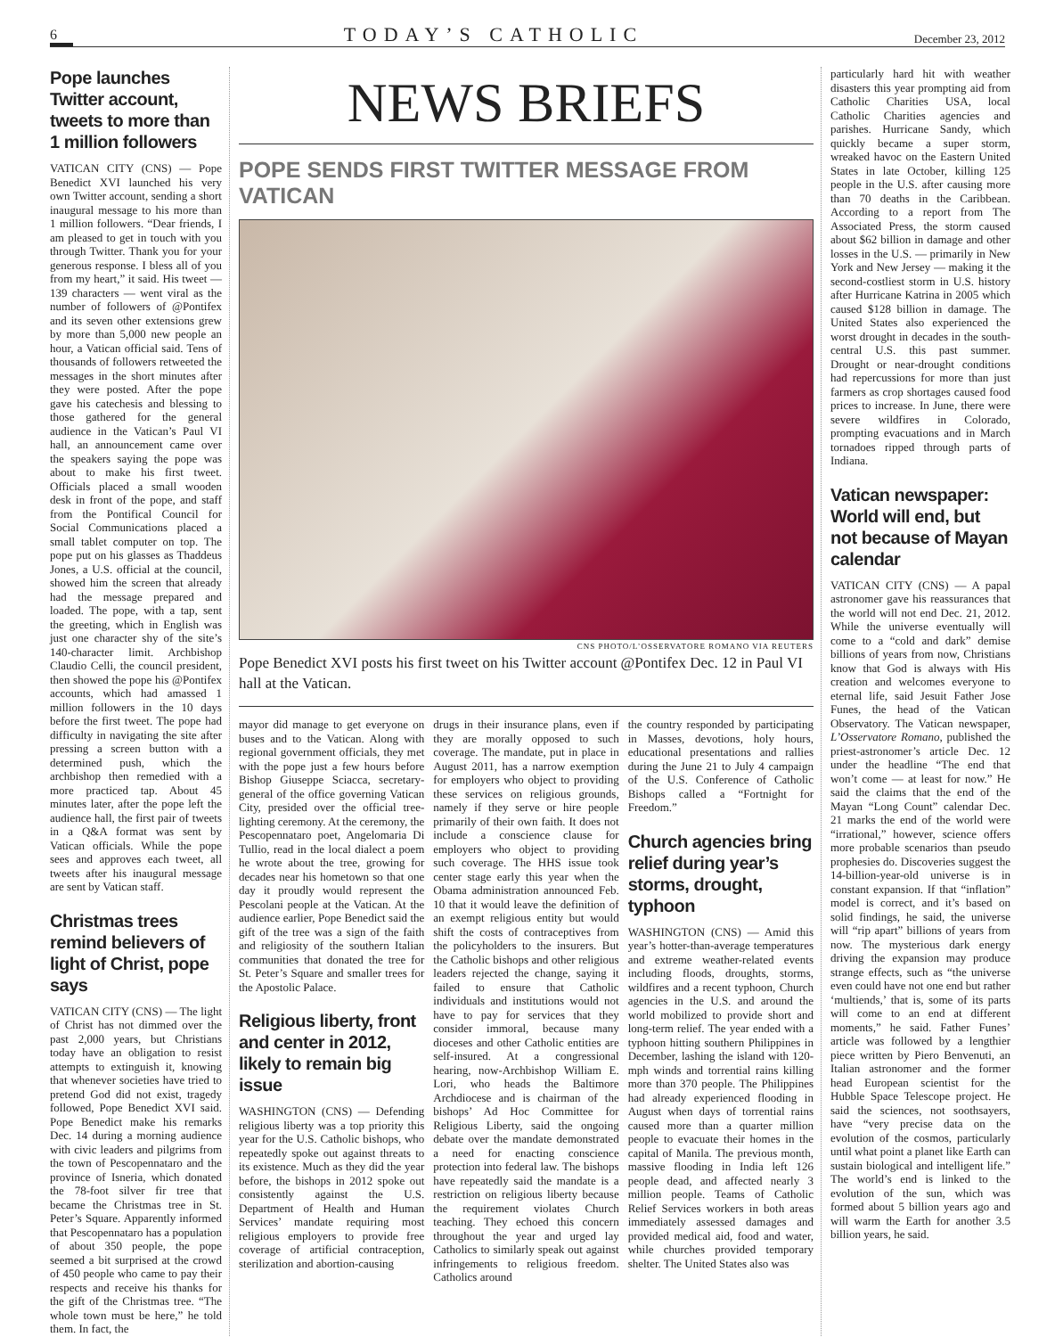6 TODAY’S CATHOLIC December 23, 2012
Pope launches Twitter account, tweets to more than 1 million followers
VATICAN CITY (CNS) — Pope Benedict XVI launched his very own Twitter account, sending a short inaugural message to his more than 1 million followers. “Dear friends, I am pleased to get in touch with you through Twitter. Thank you for your generous response. I bless all of you from my heart,” it said. His tweet — 139 characters — went viral as the number of followers of @Pontifex and its seven other extensions grew by more than 5,000 new people an hour, a Vatican official said. Tens of thousands of followers retweeted the messages in the short minutes after they were posted. After the pope gave his catechesis and blessing to those gathered for the general audience in the Vatican’s Paul VI hall, an announcement came over the speakers saying the pope was about to make his first tweet. Officials placed a small wooden desk in front of the pope, and staff from the Pontifical Council for Social Communications placed a small tablet computer on top. The pope put on his glasses as Thaddeus Jones, a U.S. official at the council, showed him the screen that already had the message prepared and loaded. The pope, with a tap, sent the greeting, which in English was just one character shy of the site’s 140-character limit. Archbishop Claudio Celli, the council president, then showed the pope his @Pontifex accounts, which had amassed 1 million followers in the 10 days before the first tweet. The pope had difficulty in navigating the site after pressing a screen button with a determined push, which the archbishop then remedied with a more practiced tap. About 45 minutes later, after the pope left the audience hall, the first pair of tweets in a Q&A format was sent by Vatican officials. While the pope sees and approves each tweet, all tweets after his inaugural message are sent by Vatican staff.
Christmas trees remind believers of light of Christ, pope says
VATICAN CITY (CNS) — The light of Christ has not dimmed over the past 2,000 years, but Christians today have an obligation to resist attempts to extinguish it, knowing that whenever societies have tried to pretend God did not exist, tragedy followed, Pope Benedict XVI said. Pope Benedict make his remarks Dec. 14 during a morning audience with civic leaders and pilgrims from the town of Pescopennataro and the province of Isneria, which donated the 78-foot silver fir tree that became the Christmas tree in St. Peter’s Square. Apparently informed that Pescopennataro has a population of about 350 people, the pope seemed a bit surprised at the crowd of 450 people who came to pay their respects and receive his thanks for the gift of the Christmas tree. “The whole town must be here,” he told them. In fact, the
NEWS BRIEFS
POPE SENDS FIRST TWITTER MESSAGE FROM VATICAN
CNS PHOTO/L’OSSERVATORE ROMANO VIA REUTERS
Pope Benedict XVI posts his first tweet on his Twitter account @Pontifex Dec. 12 in Paul VI hall at the Vatican.
mayor did manage to get everyone on buses and to the Vatican. Along with regional government officials, they met with the pope just a few hours before Bishop Giuseppe Sciacca, secretary-general of the office governing Vatican City, presided over the official tree-lighting ceremony. At the ceremony, the Pescopennataro poet, Angelomaria Di Tullio, read in the local dialect a poem he wrote about the tree, growing for decades near his hometown so that one day it proudly would represent the Pescolani people at the Vatican. At the audience earlier, Pope Benedict said the gift of the tree was a sign of the faith and religiosity of the southern Italian communities that donated the tree for St. Peter’s Square and smaller trees for the Apostolic Palace.
Religious liberty, front and center in 2012, likely to remain big issue
WASHINGTON (CNS) — Defending religious liberty was a top priority this year for the U.S. Catholic bishops, who repeatedly spoke out against threats to its existence. Much as they did the year before, the bishops in 2012 spoke out consistently against the U.S. Department of Health and Human Services’ mandate requiring most religious employers to provide free coverage of artificial contraception, sterilization and abortion-causing
drugs in their insurance plans, even if they are morally opposed to such coverage. The mandate, put in place in August 2011, has a narrow exemption for employers who object to providing these services on religious grounds, namely if they serve or hire people primarily of their own faith. It does not include a conscience clause for employers who object to providing such coverage. The HHS issue took center stage early this year when the Obama administration announced Feb. 10 that it would leave the definition of an exempt religious entity but would shift the costs of contraceptives from the policyholders to the insurers. But the Catholic bishops and other religious leaders rejected the change, saying it failed to ensure that Catholic individuals and institutions would not have to pay for services that they consider immoral, because many dioceses and other Catholic entities are self-insured. At a congressional hearing, now-Archbishop William E. Lori, who heads the Baltimore Archdiocese and is chairman of the bishops’ Ad Hoc Committee for Religious Liberty, said the ongoing debate over the mandate demonstrated a need for enacting conscience protection into federal law. The bishops have repeatedly said the mandate is a restriction on religious liberty because the requirement violates Church teaching. They echoed this concern throughout the year and urged lay Catholics to similarly speak out against infringements to religious freedom. Catholics around
the country responded by participating in Masses, devotions, holy hours, educational presentations and rallies during the June 21 to July 4 campaign of the U.S. Conference of Catholic Bishops called a “Fortnight for Freedom.”
Church agencies bring relief during year’s storms, drought, typhoon
WASHINGTON (CNS) — Amid this year’s hotter-than-average temperatures and extreme weather-related events including floods, droughts, storms, wildfires and a recent typhoon, Church agencies in the U.S. and around the world mobilized to provide short and long-term relief. The year ended with a typhoon hitting southern Philippines in December, lashing the island with 120-mph winds and torrential rains killing more than 370 people. The Philippines had already experienced flooding in August when days of torrential rains caused more than a quarter million people to evacuate their homes in the capital of Manila. The previous month, massive flooding in India left 126 people dead, and affected nearly 3 million people. Teams of Catholic Relief Services workers in both areas immediately assessed damages and provided medical aid, food and water, while churches provided temporary shelter. The United States also was
particularly hard hit with weather disasters this year prompting aid from Catholic Charities USA, local Catholic Charities agencies and parishes. Hurricane Sandy, which quickly became a super storm, wreaked havoc on the Eastern United States in late October, killing 125 people in the U.S. after causing more than 70 deaths in the Caribbean. According to a report from The Associated Press, the storm caused about $62 billion in damage and other losses in the U.S. — primarily in New York and New Jersey — making it the second-costliest storm in U.S. history after Hurricane Katrina in 2005 which caused $128 billion in damage. The United States also experienced the worst drought in decades in the south-central U.S. this past summer. Drought or near-drought conditions had repercussions for more than just farmers as crop shortages caused food prices to increase. In June, there were severe wildfires in Colorado, prompting evacuations and in March tornadoes ripped through parts of Indiana.
Vatican newspaper: World will end, but not because of Mayan calendar
VATICAN CITY (CNS) — A papal astronomer gave his reassurances that the world will not end Dec. 21, 2012. While the universe eventually will come to a “cold and dark” demise billions of years from now, Christians know that God is always with His creation and welcomes everyone to eternal life, said Jesuit Father Jose Funes, the head of the Vatican Observatory. The Vatican newspaper, L’Osservatore Romano, published the priest-astronomer’s article Dec. 12 under the headline “The end that won’t come — at least for now.” He said the claims that the end of the Mayan “Long Count” calendar Dec. 21 marks the end of the world were “irrational,” however, science offers more probable scenarios than pseudo prophesies do. Discoveries suggest the 14-billion-year-old universe is in constant expansion. If that “inflation” model is correct, and it’s based on solid findings, he said, the universe will “rip apart” billions of years from now. The mysterious dark energy driving the expansion may produce strange effects, such as “the universe even could have not one end but rather ‘multiends,’ that is, some of its parts will come to an end at different moments,” he said. Father Funes’ article was followed by a lengthier piece written by Piero Benvenuti, an Italian astronomer and the former head European scientist for the Hubble Space Telescope project. He said the sciences, not soothsayers, have “very precise data on the evolution of the cosmos, particularly until what point a planet like Earth can sustain biological and intelligent life.” The world’s end is linked to the evolution of the sun, which was formed about 5 billion years ago and will warm the Earth for another 3.5 billion years, he said.